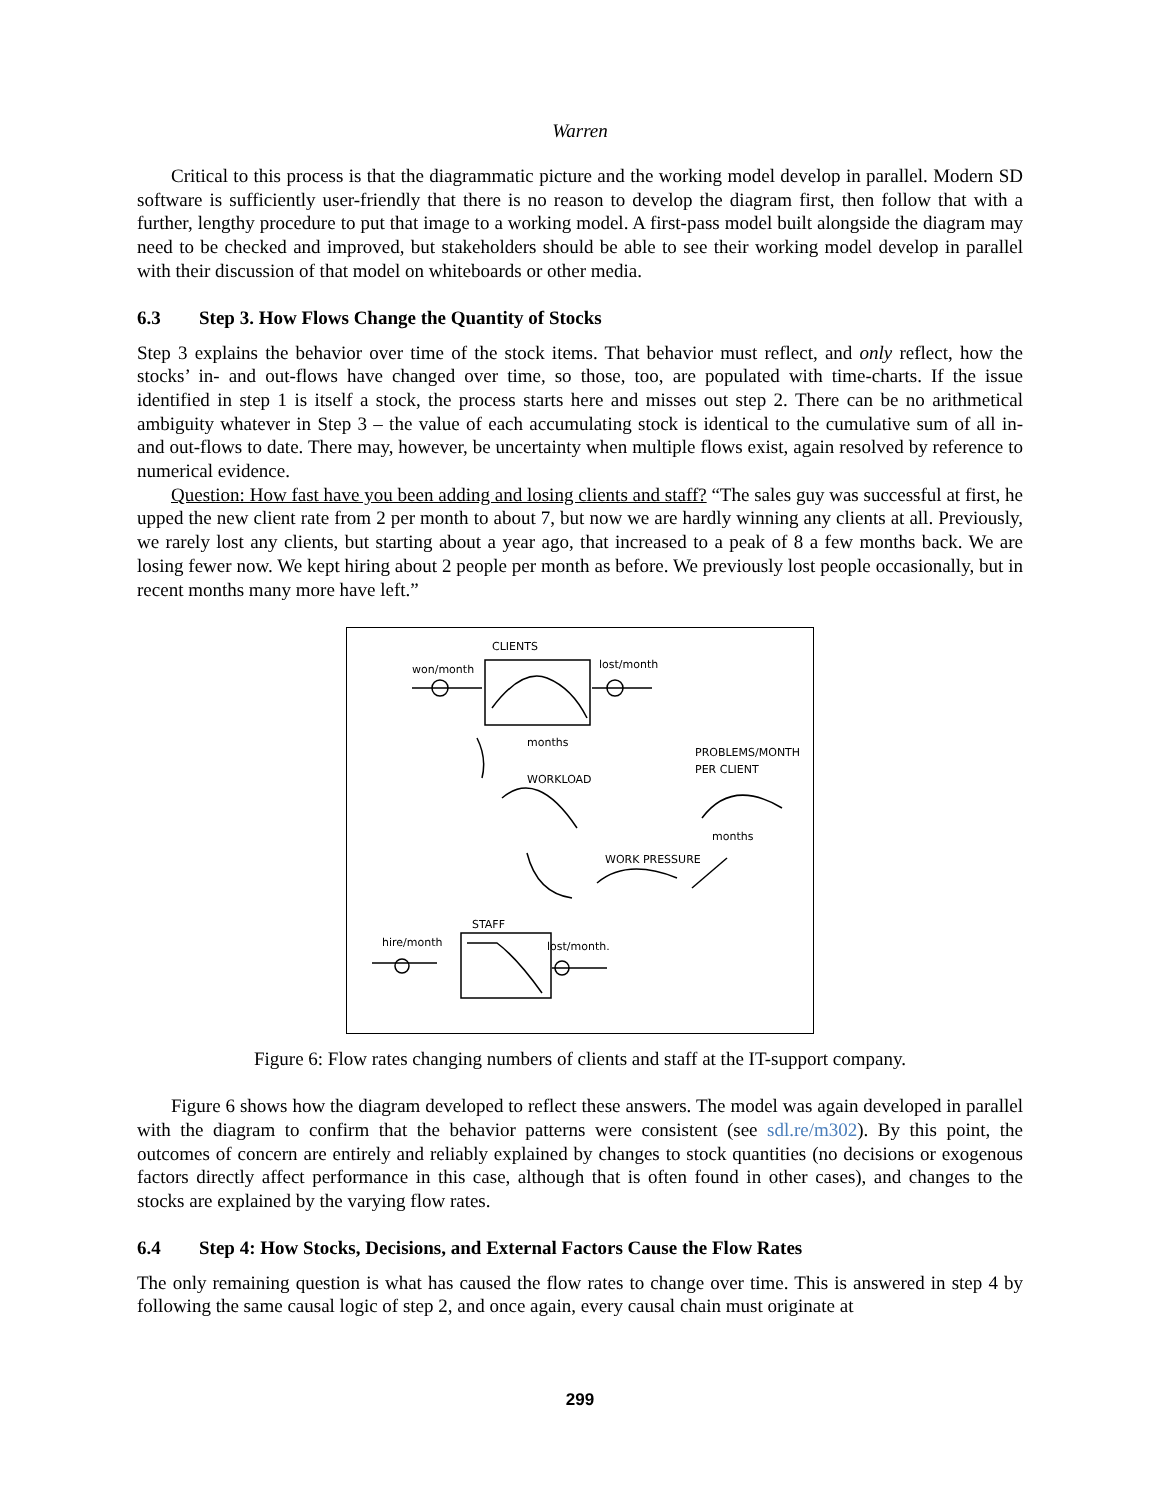Warren
Critical to this process is that the diagrammatic picture and the working model develop in parallel. Modern SD software is sufficiently user-friendly that there is no reason to develop the diagram first, then follow that with a further, lengthy procedure to put that image to a working model. A first-pass model built alongside the diagram may need to be checked and improved, but stakeholders should be able to see their working model develop in parallel with their discussion of that model on whiteboards or other media.
6.3 Step 3. How Flows Change the Quantity of Stocks
Step 3 explains the behavior over time of the stock items. That behavior must reflect, and only reflect, how the stocks’ in- and out-flows have changed over time, so those, too, are populated with time-charts. If the issue identified in step 1 is itself a stock, the process starts here and misses out step 2. There can be no arithmetical ambiguity whatever in Step 3 – the value of each accumulating stock is identical to the cumulative sum of all in- and out-flows to date. There may, however, be uncertainty when multiple flows exist, again resolved by reference to numerical evidence.
Question: How fast have you been adding and losing clients and staff? “The sales guy was successful at first, he upped the new client rate from 2 per month to about 7, but now we are hardly winning any clients at all. Previously, we rarely lost any clients, but starting about a year ago, that increased to a peak of 8 a few months back. We are losing fewer now. We kept hiring about 2 people per month as before. We previously lost people occasionally, but in recent months many more have left.”
CLIENTS
won/month
lost/month
PROBLEMS/MONTH
PER CLIENT
WORKLOAD
WORK PRESSURE
STAFF
hire/month
lost/month.
months
months
Figure 6: Flow rates changing numbers of clients and staff at the IT-support company.
Figure 6 shows how the diagram developed to reflect these answers. The model was again developed in parallel with the diagram to confirm that the behavior patterns were consistent (see sdl.re/m302). By this point, the outcomes of concern are entirely and reliably explained by changes to stock quantities (no decisions or exogenous factors directly affect performance in this case, although that is often found in other cases), and changes to the stocks are explained by the varying flow rates.
6.4 Step 4: How Stocks, Decisions, and External Factors Cause the Flow Rates
The only remaining question is what has caused the flow rates to change over time. This is answered in step 4 by following the same causal logic of step 2, and once again, every causal chain must originate at
299